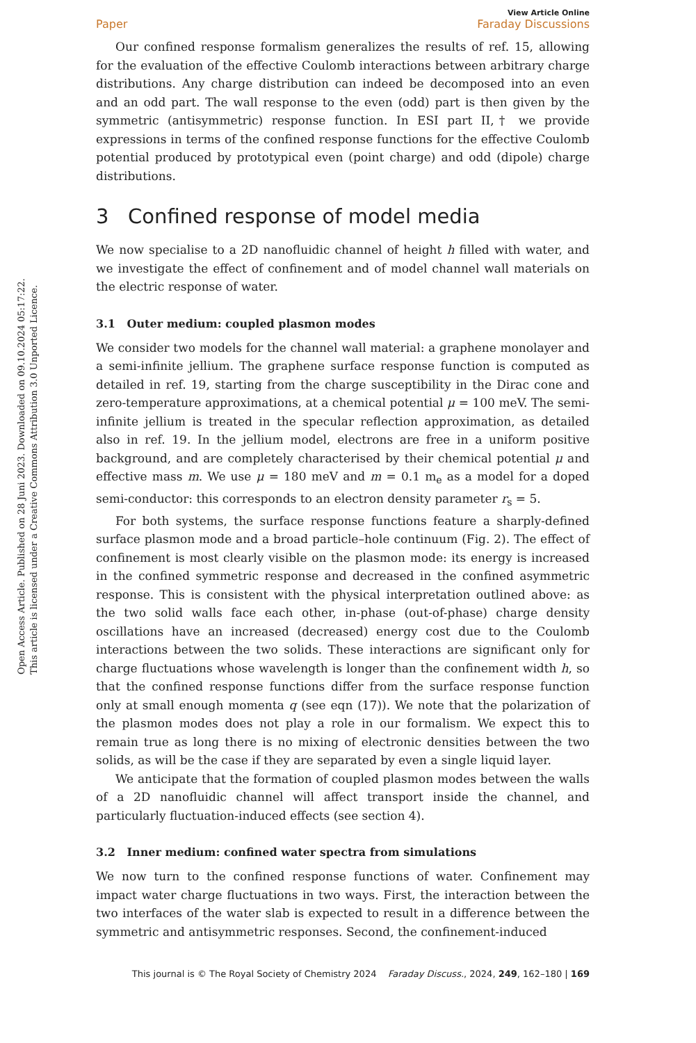Open Access Article. Published on 28 Juni 2023. Downloaded on 09.10.2024 05:17:22.
This article is licensed under a Creative Commons Attribution 3.0 Unported Licence.
View Article Online
Paper Faraday Discussions
Our confined response formalism generalizes the results of ref. 15, allowing for the evaluation of the effective Coulomb interactions between arbitrary charge distributions. Any charge distribution can indeed be decomposed into an even and an odd part. The wall response to the even (odd) part is then given by the symmetric (antisymmetric) response function. In ESI part II,† we provide expressions in terms of the confined response functions for the effective Coulomb potential produced by prototypical even (point charge) and odd (dipole) charge distributions.
3 Confined response of model media
We now specialise to a 2D nanofluidic channel of height h filled with water, and we investigate the effect of confinement and of model channel wall materials on the electric response of water.
3.1 Outer medium: coupled plasmon modes
We consider two models for the channel wall material: a graphene monolayer and a semi-infinite jellium. The graphene surface response function is computed as detailed in ref. 19, starting from the charge susceptibility in the Dirac cone and zero-temperature approximations, at a chemical potential μ = 100 meV. The semi-infinite jellium is treated in the specular reflection approximation, as detailed also in ref. 19. In the jellium model, electrons are free in a uniform positive background, and are completely characterised by their chemical potential μ and effective mass m. We use μ = 180 meV and m = 0.1 m<sub>e</sub> as a model for a doped semi-conductor: this corresponds to an electron density parameter r<sub>s</sub> = 5.
For both systems, the surface response functions feature a sharply-defined surface plasmon mode and a broad particle–hole continuum (Fig. 2). The effect of confinement is most clearly visible on the plasmon mode: its energy is increased in the confined symmetric response and decreased in the confined asymmetric response. This is consistent with the physical interpretation outlined above: as the two solid walls face each other, in-phase (out-of-phase) charge density oscillations have an increased (decreased) energy cost due to the Coulomb interactions between the two solids. These interactions are significant only for charge fluctuations whose wavelength is longer than the confinement width h, so that the confined response functions differ from the surface response function only at small enough momenta q (see eqn (17)). We note that the polarization of the plasmon modes does not play a role in our formalism. We expect this to remain true as long there is no mixing of electronic densities between the two solids, as will be the case if they are separated by even a single liquid layer.
We anticipate that the formation of coupled plasmon modes between the walls of a 2D nanofluidic channel will affect transport inside the channel, and particularly fluctuation-induced effects (see section 4).
3.2 Inner medium: confined water spectra from simulations
We now turn to the confined response functions of water. Confinement may impact water charge fluctuations in two ways. First, the interaction between the two interfaces of the water slab is expected to result in a difference between the symmetric and antisymmetric responses. Second, the confinement-induced
This journal is © The Royal Society of Chemistry 2024 Faraday Discuss., 2024, 249, 162–180 | 169